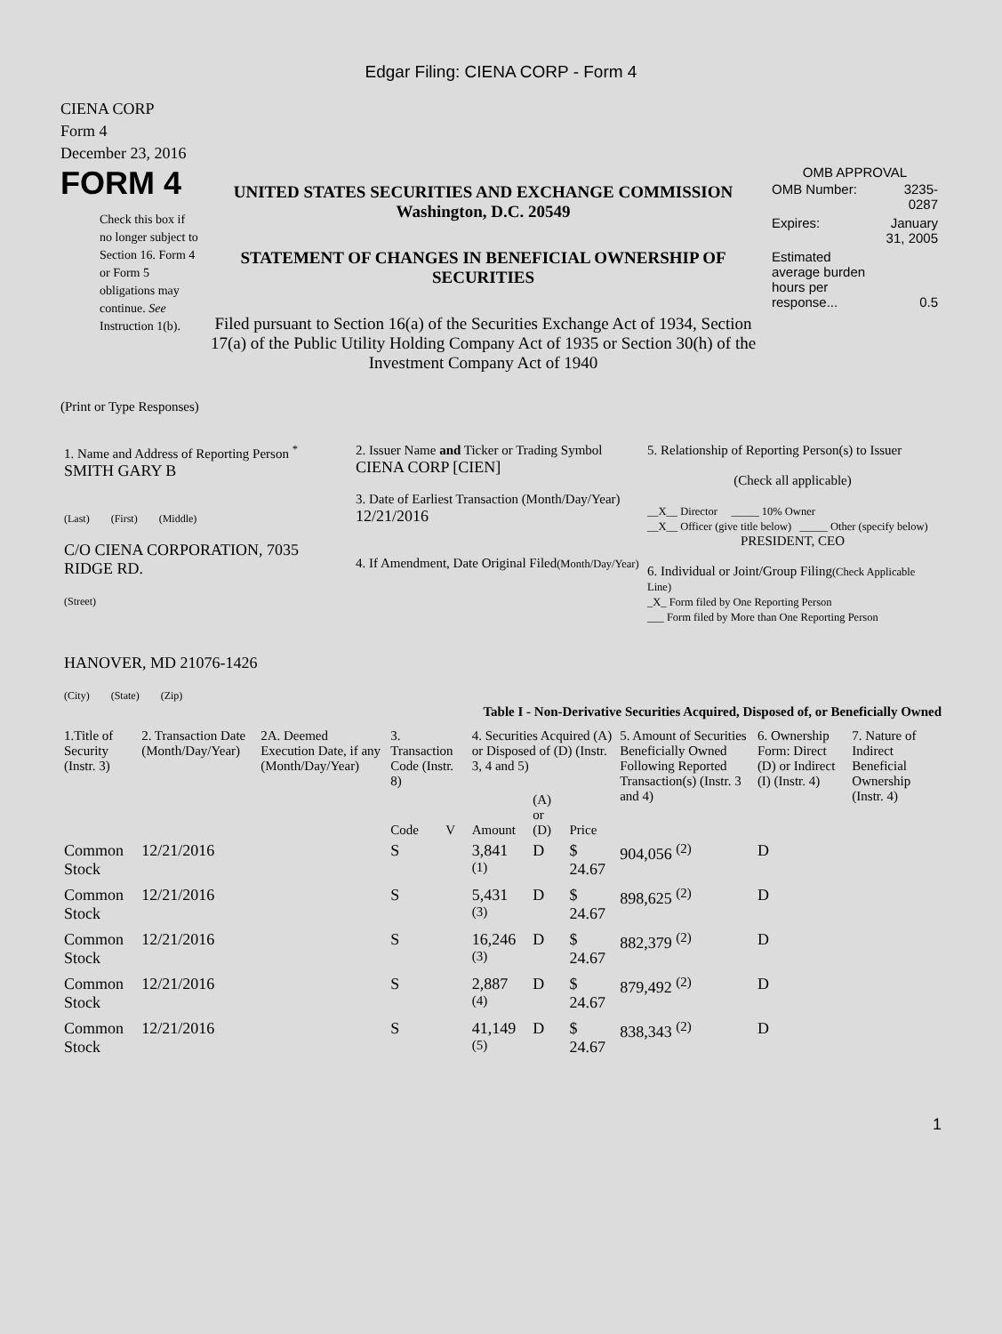Edgar Filing: CIENA CORP - Form 4
CIENA CORP
Form 4
December 23, 2016
FORM 4
Check this box if no longer subject to Section 16. Form 4 or Form 5 obligations may continue. See Instruction 1(b).
UNITED STATES SECURITIES AND EXCHANGE COMMISSION
Washington, D.C. 20549
STATEMENT OF CHANGES IN BENEFICIAL OWNERSHIP OF SECURITIES
Filed pursuant to Section 16(a) of the Securities Exchange Act of 1934, Section 17(a) of the Public Utility Holding Company Act of 1935 or Section 30(h) of the Investment Company Act of 1940
OMB APPROVAL
| OMB Number: | 3235-0287 |
| Expires: | January 31, 2005 |
| Estimated average burden hours per response... | 0.5 |
(Print or Type Responses)
| 1. Name and Address of Reporting Person <sup>*</sup> SMITH GARY B (Last) (First) (Middle) C/O CIENA CORPORATION, 7035 RIDGE RD. (Street) HANOVER, MD 21076-1426 (City) (State) (Zip) | 2. Issuer Name and Ticker or Trading Symbol CIENA CORP [CIEN] 3. Date of Earliest Transaction (Month/Day/Year) 12/21/2016 4. If Amendment, Date Original Filed (Month/Day/Year) | 5. Relationship of Reporting Person(s) to Issuer (Check all applicable) __X__ Director _____ 10% Owner __X__ Officer (give title below) _____ Other (specify below) PRESIDENT, CEO 6. Individual or Joint/Group Filing (Check Applicable Line) _X_ Form filed by One Reporting Person ___ Form filed by More than One Reporting Person |
Table I - Non-Derivative Securities Acquired, Disposed of, or Beneficially Owned
| 1.Title of Security (Instr. 3) | 2. Transaction Date (Month/Day/Year) | 2A. Deemed Execution Date, if any (Month/Day/Year) | 3. Transaction Code (Instr. 8) | | 4. Securities Acquired (A) or Disposed of (D) (Instr. 3, 4 and 5) | | | 5. Amount of Securities Beneficially Owned Following Reported Transaction(s) (Instr. 3 and 4) | 6. Ownership Form: Direct (D) or Indirect (I) (Instr. 4) | 7. Nature of Indirect Beneficial Ownership (Instr. 4) |
| --- | --- | --- | --- | --- | --- | --- | --- | --- | --- | --- |
| | | | Code | V | Amount | (A) or (D) | Price | | | |
| Common Stock | 12/21/2016 | | S | | 3,841 <sup>(1)</sup> | D | $ 24.67 | 904,056 <sup>(2)</sup> | D | |
| Common Stock | 12/21/2016 | | S | | 5,431 <sup>(3)</sup> | D | $ 24.67 | 898,625 <sup>(2)</sup> | D | |
| Common Stock | 12/21/2016 | | S | | 16,246 <sup>(3)</sup> | D | $ 24.67 | 882,379 <sup>(2)</sup> | D | |
| Common Stock | 12/21/2016 | | S | | 2,887 <sup>(4)</sup> | D | $ 24.67 | 879,492 <sup>(2)</sup> | D | |
| Common Stock | 12/21/2016 | | S | | 41,149 <sup>(5)</sup> | D | $ 24.67 | 838,343 <sup>(2)</sup> | D | |
1